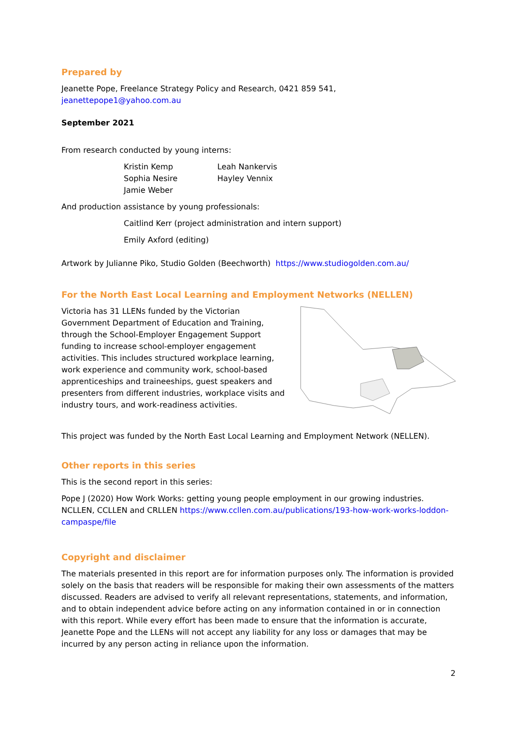Prepared by
Jeanette Pope, Freelance Strategy Policy and Research, 0421 859 541, jeanettepope1@yahoo.com.au
September 2021
From research conducted by young interns:
Kristin Kemp Leah Nankervis Sophia Nesire Hayley Vennix Jamie Weber
And production assistance by young professionals:
Caitlind Kerr (project administration and intern support)
Emily Axford (editing)
Artwork by Julianne Piko, Studio Golden (Beechworth) https://www.studiogolden.com.au/
For the North East Local Learning and Employment Networks (NELLEN)
Victoria has 31 LLENs funded by the Victorian Government Department of Education and Training, through the School-Employer Engagement Support funding to increase school-employer engagement activities. This includes structured workplace learning, work experience and community work, school-based apprenticeships and traineeships, guest speakers and presenters from different industries, workplace visits and industry tours, and work-readiness activities.
This project was funded by the North East Local Learning and Employment Network (NELLEN).
Other reports in this series
This is the second report in this series:
Pope J (2020) How Work Works: getting young people employment in our growing industries. NCLLEN, CCLLEN and CRLLEN https://www.ccllen.com.au/publications/193-how-work-works-loddon-campaspe/file
Copyright and disclaimer
The materials presented in this report are for information purposes only. The information is provided solely on the basis that readers will be responsible for making their own assessments of the matters discussed. Readers are advised to verify all relevant representations, statements, and information, and to obtain independent advice before acting on any information contained in or in connection with this report. While every effort has been made to ensure that the information is accurate, Jeanette Pope and the LLENs will not accept any liability for any loss or damages that may be incurred by any person acting in reliance upon the information.
2